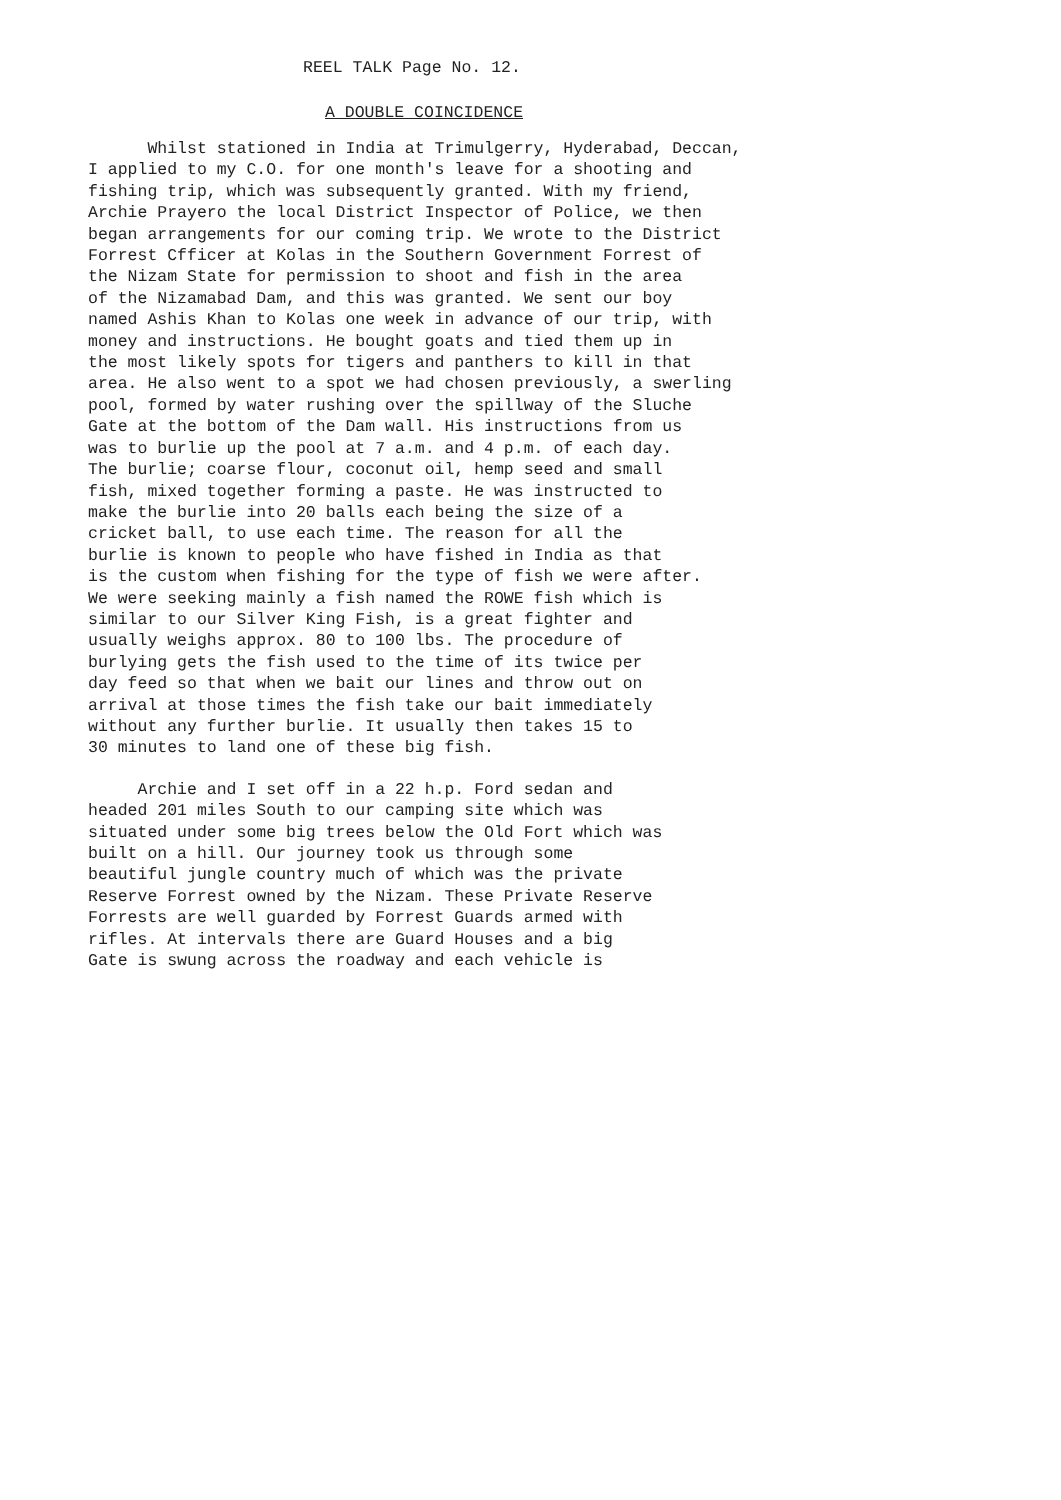REEL TALK Page No. 12.
A DOUBLE COINCIDENCE
Whilst stationed in India at Trimulgerry, Hyderabad, Deccan,
I applied to my C.O. for one month's leave for a shooting and
fishing trip, which was subsequently granted. With my friend,
Archie Prayero the local District Inspector of Police, we then
began arrangements for our coming trip. We wrote to the District
Forrest Cfficer at Kolas in the Southern Government Forrest of
the Nizam State for permission to shoot and fish in the area
of the Nizamabad Dam, and this was granted. We sent our boy
named Ashis Khan to Kolas one week in advance of our trip, with
money and instructions. He bought goats and tied them up in
the most likely spots for tigers and panthers to kill in that
area. He also went to a spot we had chosen previously, a swerling
pool, formed by water rushing over the spillway of the Sluche
Gate at the bottom of the Dam wall. His instructions from us
was to burlie up the pool at 7 a.m. and 4 p.m. of each day.
The burlie; coarse flour, coconut oil, hemp seed and small
fish, mixed together forming a paste. He was instructed to
make the burlie into 20 balls each being the size of a
cricket ball, to use each time. The reason for all the
burlie is known to people who have fished in India as that
is the custom when fishing for the type of fish we were after.
We were seeking mainly a fish named the ROWE fish which is
similar to our Silver King Fish, is a great fighter and
usually weighs approx. 80 to 100 lbs. The procedure of
burlying gets the fish used to the time of its twice per
day feed so that when we bait our lines and throw out on
arrival at those times the fish take our bait immediately
without any further burlie. It usually then takes 15 to
30 minutes to land one of these big fish.
Archie and I set off in a 22 h.p. Ford sedan and
headed 201 miles South to our camping site which was
situated under some big trees below the Old Fort which was
built on a hill. Our journey took us through some
beautiful jungle country much of which was the private
Reserve Forrest owned by the Nizam. These Private Reserve
Forrests are well guarded by Forrest Guards armed with
rifles. At intervals there are Guard Houses and a big
Gate is swung across the roadway and each vehicle is